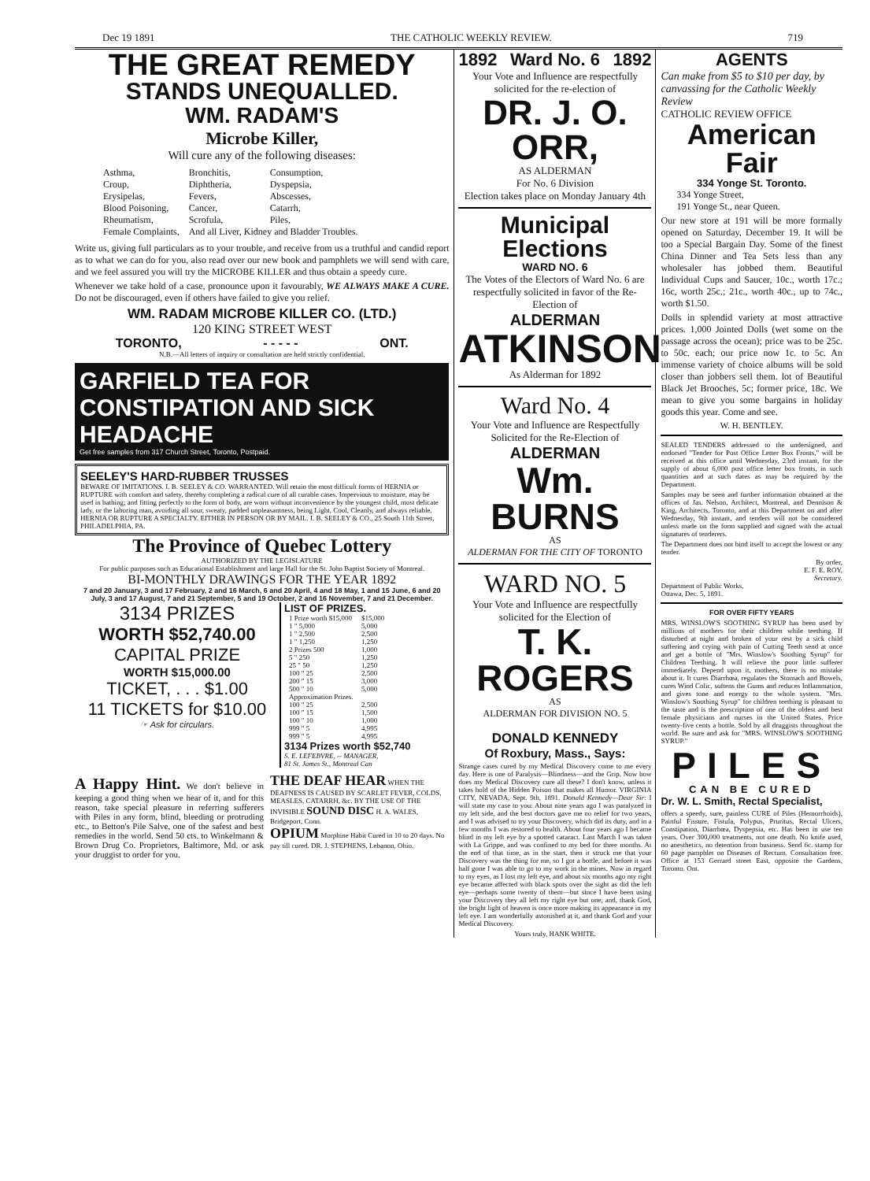Dec 19 1891 THE CATHOLIC WEEKLY REVIEW. 719
THE GREAT REMEDY
STANDS UNEQUALLED.
WM. RADAM'S
Microbe Killer,
Will cure any of the following diseases:
| Asthma, | Bronchitis, | Consumption, |
| Croup, | Diphtheria, | Dyspepsia, |
| Erysipelas, | Fevers, | Abscesses, |
| Blood Poisoning, | Cancer, | Catarrh, |
| Rheumatism, | Scrofula, | Piles, |
| Female Complaints, | And all Liver, Kidney and Bladder Troubles. | |
Write us, giving full particulars as to your trouble, and receive from us a truthful and candid report as to what we can do for you, also read over our new book and pamphlets we will send with care, and we feel assured you will try the MICROBE KILLER and thus obtain a speedy cure.
Whenever we take hold of a case, pronounce upon it favourably, WE ALWAYS MAKE A CURE. Do not be discouraged, even if others have failed to give you relief.
WM. RADAM MICROBE KILLER CO. (LTD.)
120 KING STREET WEST
TORONTO, - - - - - ONT.
N.B.—All letters of inquiry or consultation are held strictly confidential.
GARFIELD TEA FOR CONSTIPATION AND SICK HEADACHE
Get free samples from 317 Church Street, Toronto, Postpaid.
SEELEY'S HARD-RUBBER TRUSSES
BEWARE OF IMITATIONS. I. B. SEELEY & CO. WARRANTED. Will retain the most difficult forms of HERNIA or RUPTURE with comfort and safety, thereby completing a radical cure of all curable cases. Impervious to moisture, may be used in bathing; and fitting perfectly to the form of body, are worn without inconvenience by the youngest child, most delicate lady, or the laboring man, avoiding all sour, sweaty, padded unpleasantness, being Light, Cool, Cleanly, and always reliable. HERNIA OR RUPTURE A SPECIALTY. EITHER IN PERSON OR BY MAIL. I. B. SEELEY & CO., 25 South 11th Street, PHILADELPHIA, PA.
The Province of Quebec Lottery
AUTHORIZED BY THE LEGISLATURE
For public purposes such as Educational Establishment and large Hall for the St. John Baptist Society of Montreal.
BI-MONTHLY DRAWINGS FOR THE YEAR 1892
7 and 20 January, 3 and 17 February, 2 and 16 March, 6 and 20 April, 4 and 18 May, 1 and 15 June, 6 and 20 July, 3 and 17 August, 7 and 21 September, 5 and 19 October, 2 and 16 November, 7 and 21 December.
3134 PRIZES
WORTH $52,740.00
CAPITAL PRIZE
WORTH $15,000.00
TICKET, . . . $1.00
11 TICKETS for $10.00
☞ Ask for circulars.
LIST OF PRIZES.
| 1 Prize worth $15,000 | $15,000 |
| 1 " 5,000 | 5,000 |
| 1 " 2,500 | 2,500 |
| 1 " 1,250 | 1,250 |
| 2 Prizes 500 | 1,000 |
| 5 " 250 | 1,250 |
| 25 " 50 | 1,250 |
| 100 " 25 | 2,500 |
| 200 " 15 | 3,000 |
| 500 " 10 | 5,000 |
| Approximation Prizes. | |
| 100 " 25 | 2,500 |
| 100 " 15 | 1,500 |
| 100 " 10 | 1,000 |
| 999 " 5 | 4,995 |
| 999 " 5 | 4,995 |
3134 Prizes worth $52,740
S. E. LEFEBVRE, -- MANAGER,
81 St. James St., Montreal Can
A Happy Hint. We don't believe in keeping a good thing when we hear of it, and for this reason, take special pleasure in referring sufferers with Piles in any form, blind, bleeding or protruding etc., to Betton's Pile Salve, one of the safest and best remedies in the world. Send 50 cts. to Winkelmann & Brown Drug Co. Proprietors, Baltimore, Md. or ask your druggist to order for you.
THE DEAF HEAR WHEN THE DEAFNESS IS CAUSED BY SCARLET FEVER, COLDS, MEASLES, CATARRH, &c. BY THE USE OF THE INVISIBLE SOUND DISC H. A. WALES, Bridgeport, Conn.
OPIUM Morphine Habit Cured in 10 to 20 days. No pay till cured. DR. J. STEPHENS, Lebanon, Ohio.
1892 Ward No. 6 1892
Your Vote and Influence are respectfully solicited for the re-election of
DR. J. O. ORR,
AS ALDERMAN
For No. 6 Division
Election takes place on Monday January 4th
Municipal Elections
WARD NO. 6
The Votes of the Electors of Ward No. 6 are respectfully solicited in favor of the Re-Election of
ALDERMAN
ATKINSON
As Alderman for 1892
Ward No. 4
Your Vote and Influence are Respectfully Solicited for the Re-Election of
ALDERMAN
Wm. BURNS
AS
ALDERMAN FOR THE CITY OF TORONTO
WARD NO. 5
Your Vote and Influence are respectfully solicited for the Election of
T. K. ROGERS
AS
ALDERMAN FOR DIVISION NO. 5
DONALD KENNEDY
Of Roxbury, Mass., Says:
Strange cases cured by my Medical Discovery come to me every day. Here is one of Paralysis—Blindness—and the Grip. Now how does my Medical Discovery cure all these? I don't know, unless it takes hold of the Hidden Poison that makes all Humor. VIRGINIA CITY, NEVADA, Sept. 9th, 1891. Donald Kennedy—Dear Sir: I will state my case to you: About nine years ago I was paralyzed in my left side, and the best doctors gave me no relief for two years, and I was advised to try your Discovery, which did its duty, and in a few months I was restored to health. About four years ago I became blind in my left eye by a spotted cataract. Last March I was taken with La Grippe, and was confined to my bed for three months. At the end of that time, as in the start, then it struck me that your Discovery was the thing for me, so I got a bottle, and before it was half gone I was able to go to my work in the mines. Now in regard to my eyes, as I lost my left eye, and about six months ago my right eye became affected with black spots over the sight as did the left eye—perhaps some twenty of them—but since I have been using your Discovery they all left my right eye but one; and, thank God, the bright light of heaven is once more making its appearance in my left eye. I am wonderfully astonished at it, and thank God and your Medical Discovery.
Yours truly, HANK WHITE.
AGENTS
Can make from $5 to $10 per day, by canvassing for the Catholic Weekly Review
CATHOLIC REVIEW OFFICE
American Fair
334 Yonge St. Toronto.
334 Yonge Street,
191 Yonge St., near Queen.
Our new store at 191 will be more formally opened on Saturday, December 19. It will be too a Special Bargain Day. Some of the finest China Dinner and Tea Sets less than any wholesaler has jobbed them. Beautiful Individual Cups and Saucer, 10c., worth 17c.; 16c, worth 25c.; 21c., worth 40c., up to 74c., worth $1.50.
Dolls in splendid variety at most attractive prices. 1,000 Jointed Dolls (wet some on the passage across the ocean); price was to be 25c. to 50c. each; our price now 1c. to 5c. An immense variety of choice albums will be sold closer than jobbers sell them. lot of Beautiful Black Jet Brooches, 5c; former price, 18c. We mean to give you some bargains in holiday goods this year. Come and see.
W. H. BENTLEY.
SEALED TENDERS addressed to the undersigned, and endorsed "Tender for Post Office Letter Box Fronts," will be received at this office until Wednesday, 23rd instant, for the supply of about 6,000 post office letter box fronts, in such quantities and at such dates as may be required by the Department.
Samples may be seen and further information obtained at the offices of Jas. Nelson, Architect, Montreal, and Dennison & King, Architects, Toronto, and at this Department on and after Wednesday, 9th instant, and tenders will not be considered unless made on the form supplied and signed with the actual signatures of tenderers.
The Department does not bind itself to accept the lowest or any tender.
By order,
E. F. E. ROY,
Secretary.
Department of Public Works,
Ottawa, Dec. 5, 1891.
FOR OVER FIFTY YEARS
MRS. WINSLOW'S SOOTHING SYRUP has been used by millions of mothers for their children while teething. If disturbed at night and broken of your rest by a sick child suffering and crying with pain of Cutting Teeth send at once and get a bottle of "Mrs. Winslow's Soothing Syrup" for Children Teething. It will relieve the poor little sufferer immediately. Depend upon it, mothers, there is no mistake about it. It cures Diarrhœa, regulates the Stomach and Bowels, cures Wind Colic, softens the Gums and reduces Inflammation, and gives tone and energy to the whole system. "Mrs. Winslow's Soothing Syrup" for children teething is pleasant to the taste and is the prescription of one of the oldest and best female physicians and nurses in the United States. Price twenty-five cents a bottle. Sold by all druggists throughout the world. Be sure and ask for "MRS. WINSLOW'S SOOTHING SYRUP."
PILES
CAN BE CURED
Dr. W. L. Smith, Rectal Specialist,
offers a speedy, sure, painless CURE of Piles (Hemorrhoids), Painful Fissure, Fistula, Polypus, Pruritus, Rectal Ulcers, Constipation, Diarrhœa, Dyspepsia, etc. Has been in use ten years. Over 300,000 treatments, not one death. No knife used, no anesthetics, no detention from business. Send 6c. stamp for 60 page pamphlet on Diseases of Rectum. Consultation free. Office at 153 Gerrard street East, opposite the Gardens, Toronto. Ont.